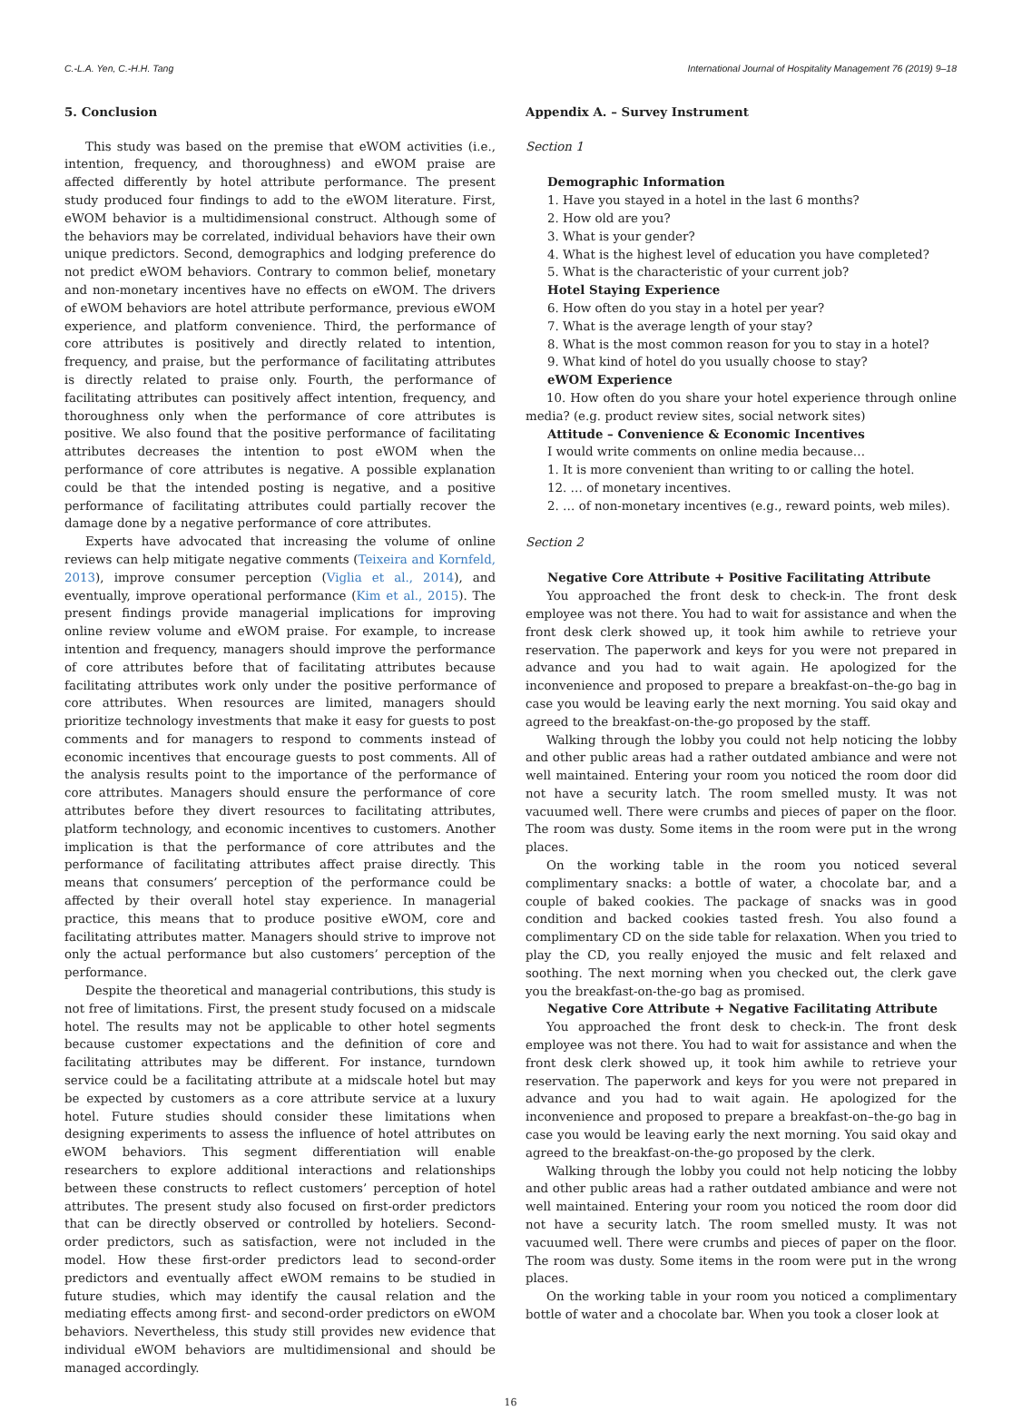C.-L.A. Yen, C.-H.H. Tang International Journal of Hospitality Management 76 (2019) 9–18
5. Conclusion
This study was based on the premise that eWOM activities (i.e., intention, frequency, and thoroughness) and eWOM praise are affected differently by hotel attribute performance. The present study produced four findings to add to the eWOM literature. First, eWOM behavior is a multidimensional construct. Although some of the behaviors may be correlated, individual behaviors have their own unique predictors. Second, demographics and lodging preference do not predict eWOM behaviors. Contrary to common belief, monetary and non-monetary incentives have no effects on eWOM. The drivers of eWOM behaviors are hotel attribute performance, previous eWOM experience, and platform convenience. Third, the performance of core attributes is positively and directly related to intention, frequency, and praise, but the performance of facilitating attributes is directly related to praise only. Fourth, the performance of facilitating attributes can positively affect intention, frequency, and thoroughness only when the performance of core attributes is positive. We also found that the positive performance of facilitating attributes decreases the intention to post eWOM when the performance of core attributes is negative. A possible explanation could be that the intended posting is negative, and a positive performance of facilitating attributes could partially recover the damage done by a negative performance of core attributes.
Experts have advocated that increasing the volume of online reviews can help mitigate negative comments (Teixeira and Kornfeld, 2013), improve consumer perception (Viglia et al., 2014), and eventually, improve operational performance (Kim et al., 2015). The present findings provide managerial implications for improving online review volume and eWOM praise. For example, to increase intention and frequency, managers should improve the performance of core attributes before that of facilitating attributes because facilitating attributes work only under the positive performance of core attributes. When resources are limited, managers should prioritize technology investments that make it easy for guests to post comments and for managers to respond to comments instead of economic incentives that encourage guests to post comments. All of the analysis results point to the importance of the performance of core attributes. Managers should ensure the performance of core attributes before they divert resources to facilitating attributes, platform technology, and economic incentives to customers. Another implication is that the performance of core attributes and the performance of facilitating attributes affect praise directly. This means that consumers’ perception of the performance could be affected by their overall hotel stay experience. In managerial practice, this means that to produce positive eWOM, core and facilitating attributes matter. Managers should strive to improve not only the actual performance but also customers’ perception of the performance.
Despite the theoretical and managerial contributions, this study is not free of limitations. First, the present study focused on a midscale hotel. The results may not be applicable to other hotel segments because customer expectations and the definition of core and facilitating attributes may be different. For instance, turndown service could be a facilitating attribute at a midscale hotel but may be expected by customers as a core attribute service at a luxury hotel. Future studies should consider these limitations when designing experiments to assess the influence of hotel attributes on eWOM behaviors. This segment differentiation will enable researchers to explore additional interactions and relationships between these constructs to reflect customers’ perception of hotel attributes. The present study also focused on first-order predictors that can be directly observed or controlled by hoteliers. Second-order predictors, such as satisfaction, were not included in the model. How these first-order predictors lead to second-order predictors and eventually affect eWOM remains to be studied in future studies, which may identify the causal relation and the mediating effects among first- and second-order predictors on eWOM behaviors. Nevertheless, this study still provides new evidence that individual eWOM behaviors are multidimensional and should be managed accordingly.
Appendix A. – Survey Instrument
Section 1
Demographic Information
1. Have you stayed in a hotel in the last 6 months?
2. How old are you?
3. What is your gender?
4. What is the highest level of education you have completed?
5. What is the characteristic of your current job?
Hotel Staying Experience
6. How often do you stay in a hotel per year?
7. What is the average length of your stay?
8. What is the most common reason for you to stay in a hotel?
9. What kind of hotel do you usually choose to stay?
eWOM Experience
10. How often do you share your hotel experience through online media? (e.g. product review sites, social network sites)
Attitude – Convenience & Economic Incentives
I would write comments on online media because…
1. It is more convenient than writing to or calling the hotel.
12. … of monetary incentives.
2. … of non-monetary incentives (e.g., reward points, web miles).
Section 2
Negative Core Attribute + Positive Facilitating Attribute
You approached the front desk to check-in. The front desk employee was not there. You had to wait for assistance and when the front desk clerk showed up, it took him awhile to retrieve your reservation. The paperwork and keys for you were not prepared in advance and you had to wait again. He apologized for the inconvenience and proposed to prepare a breakfast-on–the-go bag in case you would be leaving early the next morning. You said okay and agreed to the breakfast-on-the-go proposed by the staff.
Walking through the lobby you could not help noticing the lobby and other public areas had a rather outdated ambiance and were not well maintained. Entering your room you noticed the room door did not have a security latch. The room smelled musty. It was not vacuumed well. There were crumbs and pieces of paper on the floor. The room was dusty. Some items in the room were put in the wrong places.
On the working table in the room you noticed several complimentary snacks: a bottle of water, a chocolate bar, and a couple of baked cookies. The package of snacks was in good condition and backed cookies tasted fresh. You also found a complimentary CD on the side table for relaxation. When you tried to play the CD, you really enjoyed the music and felt relaxed and soothing. The next morning when you checked out, the clerk gave you the breakfast-on-the-go bag as promised.
Negative Core Attribute + Negative Facilitating Attribute
You approached the front desk to check-in. The front desk employee was not there. You had to wait for assistance and when the front desk clerk showed up, it took him awhile to retrieve your reservation. The paperwork and keys for you were not prepared in advance and you had to wait again. He apologized for the inconvenience and proposed to prepare a breakfast-on–the-go bag in case you would be leaving early the next morning. You said okay and agreed to the breakfast-on-the-go proposed by the clerk.
Walking through the lobby you could not help noticing the lobby and other public areas had a rather outdated ambiance and were not well maintained. Entering your room you noticed the room door did not have a security latch. The room smelled musty. It was not vacuumed well. There were crumbs and pieces of paper on the floor. The room was dusty. Some items in the room were put in the wrong places.
On the working table in your room you noticed a complimentary bottle of water and a chocolate bar. When you took a closer look at
16